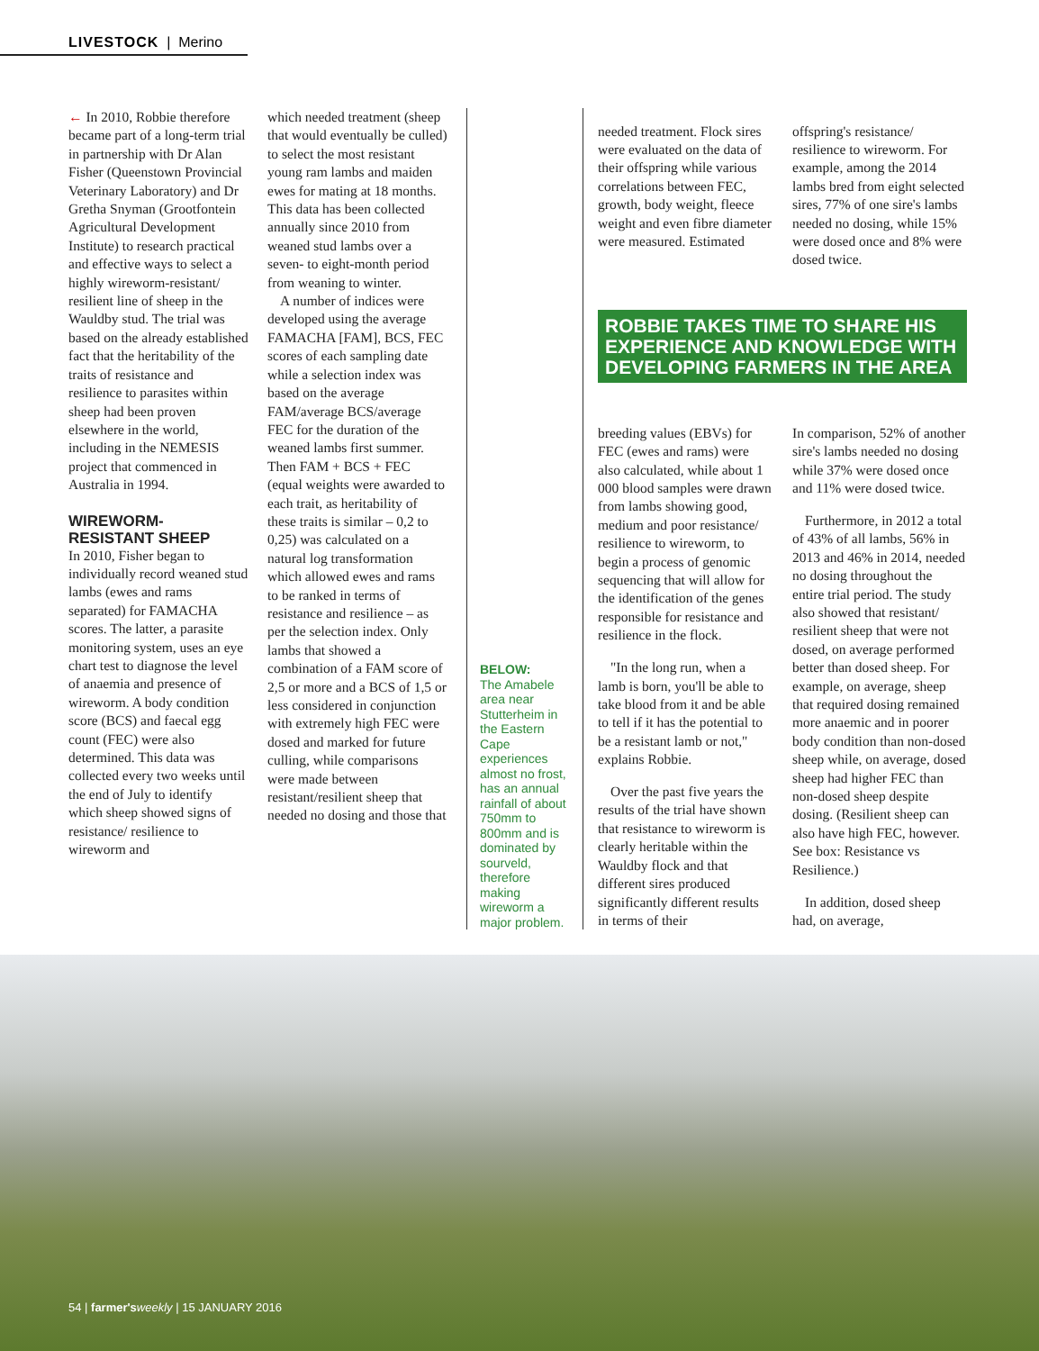LIVESTOCK | Merino
← In 2010, Robbie therefore became part of a long-term trial in partnership with Dr Alan Fisher (Queenstown Provincial Veterinary Laboratory) and Dr Gretha Snyman (Grootfontein Agricultural Development Institute) to research practical and effective ways to select a highly wireworm-resistant/ resilient line of sheep in the Wauldby stud. The trial was based on the already established fact that the heritability of the traits of resistance and resilience to parasites within sheep had been proven elsewhere in the world, including in the NEMESIS project that commenced in Australia in 1994.
WIREWORM-
RESISTANT SHEEP
In 2010, Fisher began to individually record weaned stud lambs (ewes and rams separated) for FAMACHA scores. The latter, a parasite monitoring system, uses an eye chart test to diagnose the level of anaemia and presence of wireworm. A body condition score (BCS) and faecal egg count (FEC) were also determined. This data was collected every two weeks until the end of July to identify which sheep showed signs of resistance/ resilience to wireworm and
which needed treatment (sheep that would eventually be culled) to select the most resistant young ram lambs and maiden ewes for mating at 18 months. This data has been collected annually since 2010 from weaned stud lambs over a seven- to eight-month period from weaning to winter.
A number of indices were developed using the average FAMACHA [FAM], BCS, FEC scores of each sampling date while a selection index was based on the average FAM/average BCS/average FEC for the duration of the weaned lambs first summer. Then FAM + BCS + FEC (equal weights were awarded to each trait, as heritability of these traits is similar – 0,2 to 0,25) was calculated on a natural log transformation which allowed ewes and rams to be ranked in terms of resistance and resilience – as per the selection index. Only lambs that showed a combination of a FAM score of 2,5 or more and a BCS of 1,5 or less considered in conjunction with extremely high FEC were dosed and marked for future culling, while comparisons were made between resistant/resilient sheep that needed no dosing and those that
BELOW:
The Amabele area near Stutterheim in the Eastern Cape experiences almost no frost, has an annual rainfall of about 750mm to 800mm and is dominated by sourveld, therefore making wireworm a major problem.
needed treatment. Flock sires were evaluated on the data of their offspring while various correlations between FEC, growth, body weight, fleece weight and even fibre diameter were measured. Estimated
offspring's resistance/ resilience to wireworm. For example, among the 2014 lambs bred from eight selected sires, 77% of one sire's lambs needed no dosing, while 15% were dosed once and 8% were dosed twice.
ROBBIE TAKES TIME TO SHARE HIS EXPERIENCE AND KNOWLEDGE WITH DEVELOPING FARMERS IN THE AREA
breeding values (EBVs) for FEC (ewes and rams) were also calculated, while about 1 000 blood samples were drawn from lambs showing good, medium and poor resistance/ resilience to wireworm, to begin a process of genomic sequencing that will allow for the identification of the genes responsible for resistance and resilience in the flock.
"In the long run, when a lamb is born, you'll be able to take blood from it and be able to tell if it has the potential to be a resistant lamb or not," explains Robbie.
Over the past five years the results of the trial have shown that resistance to wireworm is clearly heritable within the Wauldby flock and that different sires produced significantly different results in terms of their
In comparison, 52% of another sire's lambs needed no dosing while 37% were dosed once and 11% were dosed twice.
Furthermore, in 2012 a total of 43% of all lambs, 56% in 2013 and 46% in 2014, needed no dosing throughout the entire trial period. The study also showed that resistant/ resilient sheep that were not dosed, on average performed better than dosed sheep. For example, on average, sheep that required dosing remained more anaemic and in poorer body condition than non-dosed sheep while, on average, dosed sheep had higher FEC than non-dosed sheep despite dosing. (Resilient sheep can also have high FEC, however. See box: Resistance vs Resilience.)
In addition, dosed sheep had, on average,
54 | farmer's weekly | 15 JANUARY 2016